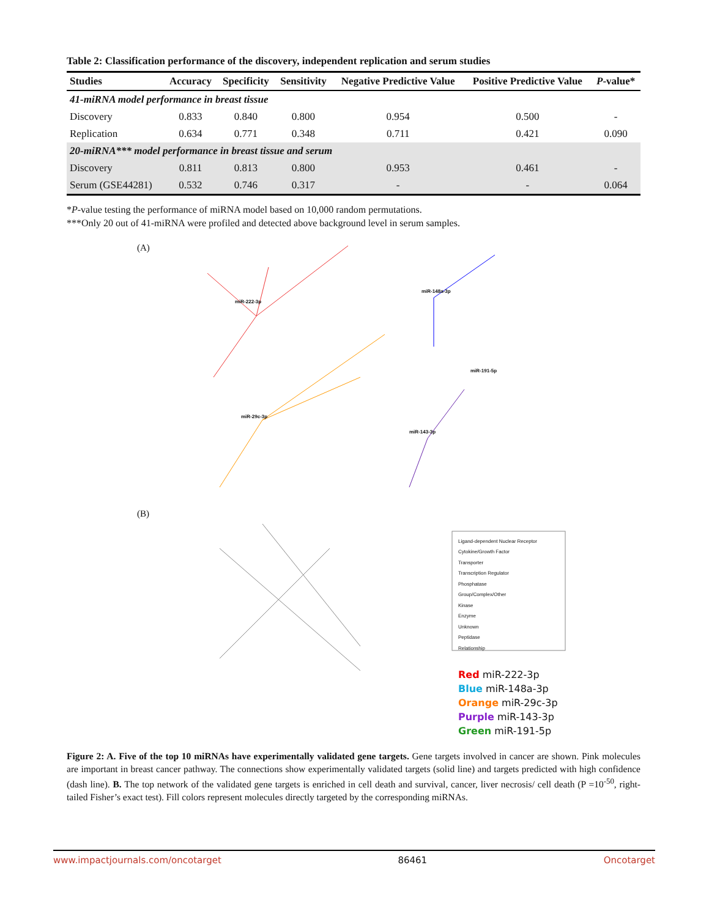Table 2: Classification performance of the discovery, independent replication and serum studies
| Studies | Accuracy | Specificity | Sensitivity | Negative Predictive Value | Positive Predictive Value | P -value* |
| --- | --- | --- | --- | --- | --- | --- |
| 41-miRNA model performance in breast tissue | | | | | | |
| Discovery | 0.833 | 0.840 | 0.800 | 0.954 | 0.500 | - |
| Replication | 0.634 | 0.771 | 0.348 | 0.711 | 0.421 | 0.090 |
| 20-miRNA*** model performance in breast tissue and serum | | | | | | |
| Discovery | 0.811 | 0.813 | 0.800 | 0.953 | 0.461 | - |
| Serum (GSE44281) | 0.532 | 0.746 | 0.317 | - | - | 0.064 |
*P-value testing the performance of miRNA model based on 10,000 random permutations.
***Only 20 out of 41-miRNA were profiled and detected above background level in serum samples.
(A)
(B)
miR-222-3p
miR-148a-3p
miR-29c-3p
miR-143-3p
miR-191-5p
Ligand-dependent Nuclear Receptor
Cytokine/Growth Factor
Transporter
Transcription Regulator
Phosphatase
Group/Complex/Other
Kinase
Enzyme
Unknown
Peptidase
Relationship
Red miR-222-3p
Blue miR-148a-3p
Orange miR-29c-3p
Purple miR-143-3p
Green miR-191-5p
Figure 2: A. Five of the top 10 miRNAs have experimentally validated gene targets. Gene targets involved in cancer are shown. Pink molecules are important in breast cancer pathway. The connections show experimentally validated targets (solid line) and targets predicted with high confidence (dash line). B. The top network of the validated gene targets is enriched in cell death and survival, cancer, liver necrosis/ cell death (P =10<sup>-50</sup>, right-tailed Fisher’s exact test). Fill colors represent molecules directly targeted by the corresponding miRNAs.
www.impactjournals.com/oncotarget 86461 Oncotarget